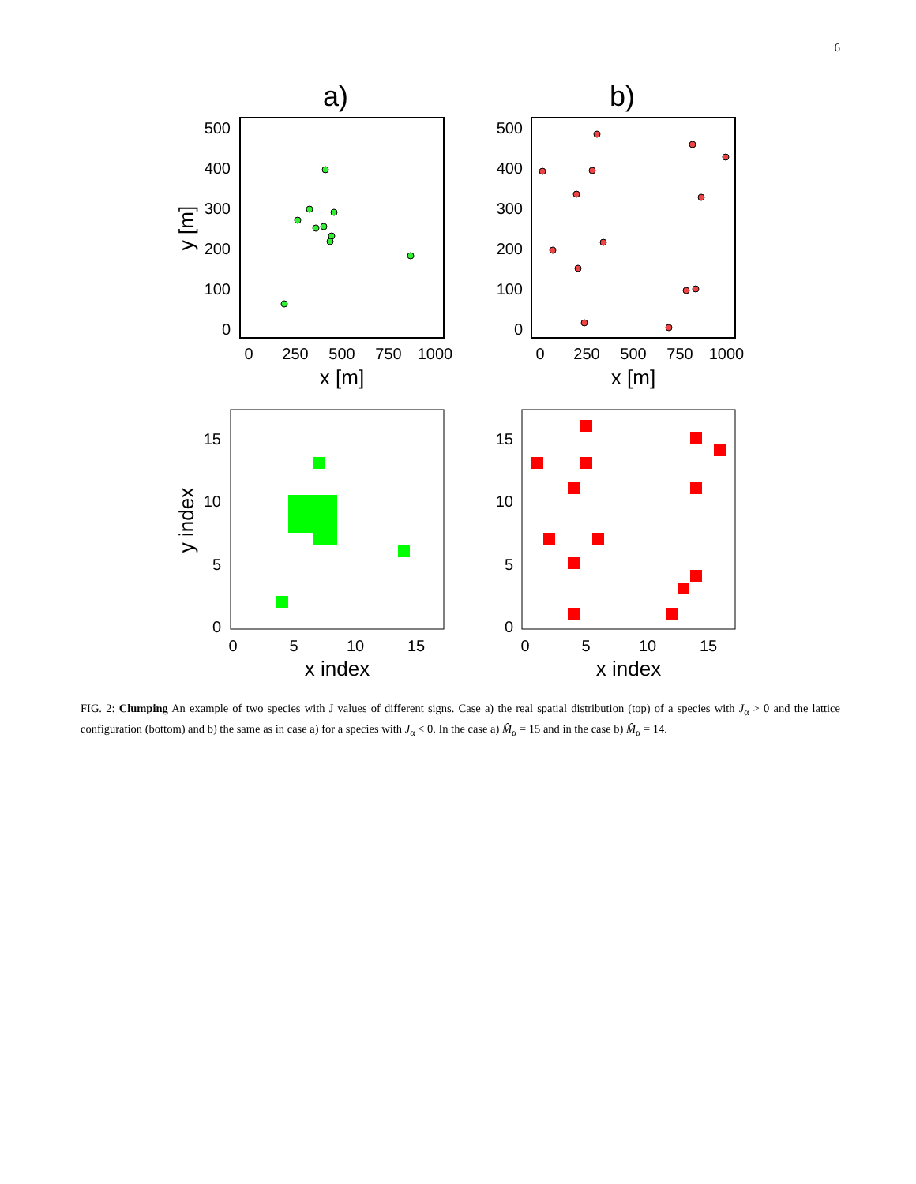6
a)
b)
500
400
300
200
100
0
500
400
300
200
100
0
0
250
500
750
1000
0
250
500
750
1000
x [m]
x [m]
y [m]
15
10
5
0
15
10
5
0
0
5
10
15
0
5
10
15
x index
x index
y index
FIG. 2: Clumping An example of two species with J values of different signs. Case a) the real spatial distribution (top) of a species with J<sub>α</sub> > 0 and the lattice configuration (bottom) and b) the same as in case a) for a species with J<sub>α</sub> < 0. In the case a) M̂<sub>α</sub> = 15 and in the case b) M̂<sub>α</sub> = 14.